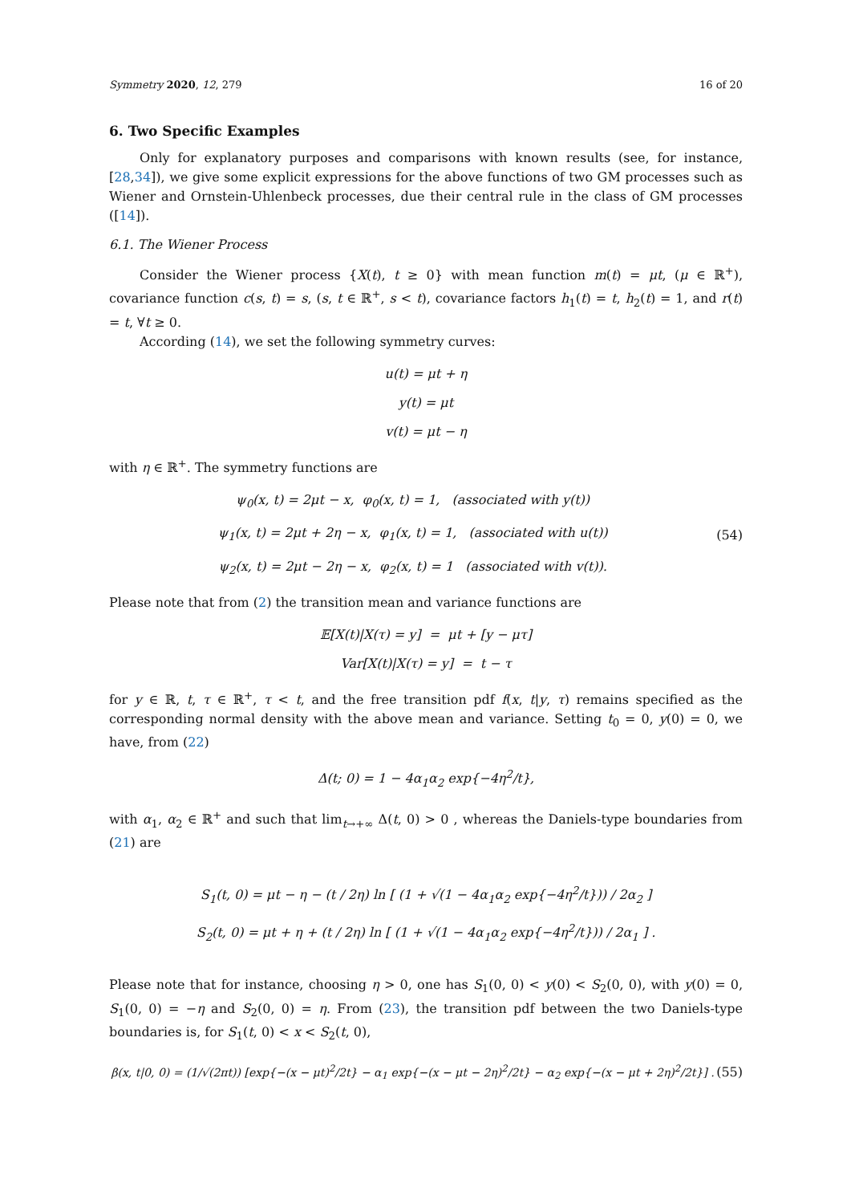Symmetry 2020, 12, 279 16 of 20
6. Two Specific Examples
Only for explanatory purposes and comparisons with known results (see, for instance, [28,34]), we give some explicit expressions for the above functions of two GM processes such as Wiener and Ornstein-Uhlenbeck processes, due their central rule in the class of GM processes ([14]).
6.1. The Wiener Process
Consider the Wiener process {X(t), t ≥ 0} with mean function m(t) = μt, (μ ∈ ℝ<sup>+</sup>), covariance function c(s, t) = s, (s, t ∈ ℝ<sup>+</sup>, s < t), covariance factors h<sub>1</sub>(t) = t, h<sub>2</sub>(t) = 1, and r(t) = t, ∀t ≥ 0.
According (14), we set the following symmetry curves:
u(t) = μt + η
y(t) = μt
v(t) = μt − η
with η ∈ ℝ<sup>+</sup>. The symmetry functions are
ψ<sub>0</sub>(x, t) = 2μt − x, φ<sub>0</sub>(x, t) = 1, (associated with y(t))
ψ<sub>1</sub>(x, t) = 2μt + 2η − x, φ<sub>1</sub>(x, t) = 1, (associated with u(t))
ψ<sub>2</sub>(x, t) = 2μt − 2η − x, φ<sub>2</sub>(x, t) = 1 (associated with v(t)).
(54)
Please note that from (2) the transition mean and variance functions are
𝔼[X(t)|X(τ) = y] = μt + [y − μτ]
Var[X(t)|X(τ) = y] = t − τ
for y ∈ ℝ, t, τ ∈ ℝ<sup>+</sup>, τ < t, and the free transition pdf f(x, t|y, τ) remains specified as the corresponding normal density with the above mean and variance. Setting t<sub>0</sub> = 0, y(0) = 0, we have, from (22)
Δ(t; 0) = 1 − 4α<sub>1</sub>α<sub>2</sub> exp{−4η<sup>2</sup>/t},
with α<sub>1</sub>, α<sub>2</sub> ∈ ℝ<sup>+</sup> and such that lim<sub>t→+∞</sub> Δ(t, 0) > 0 , whereas the Daniels-type boundaries from (21) are
S<sub>1</sub>(t, 0) = μt − η − (t / 2η) ln [ (1 + √(1 − 4α<sub>1</sub>α<sub>2</sub> exp{−4η<sup>2</sup>/t})) / 2α<sub>2</sub> ]
S<sub>2</sub>(t, 0) = μt + η + (t / 2η) ln [ (1 + √(1 − 4α<sub>1</sub>α<sub>2</sub> exp{−4η<sup>2</sup>/t})) / 2α<sub>1</sub> ] .
Please note that for instance, choosing η > 0, one has S<sub>1</sub>(0, 0) < y(0) < S<sub>2</sub>(0, 0), with y(0) = 0, S<sub>1</sub>(0, 0) = −η and S<sub>2</sub>(0, 0) = η. From (23), the transition pdf between the two Daniels-type boundaries is, for S<sub>1</sub>(t, 0) < x < S<sub>2</sub>(t, 0),
β(x, t|0, 0) = (1/√(2πt)) [exp{−(x − μt)<sup>2</sup>/2t} − α<sub>1</sub> exp{−(x − μt − 2η)<sup>2</sup>/2t} − α<sub>2</sub> exp{−(x − μt + 2η)<sup>2</sup>/2t}] .
(55)